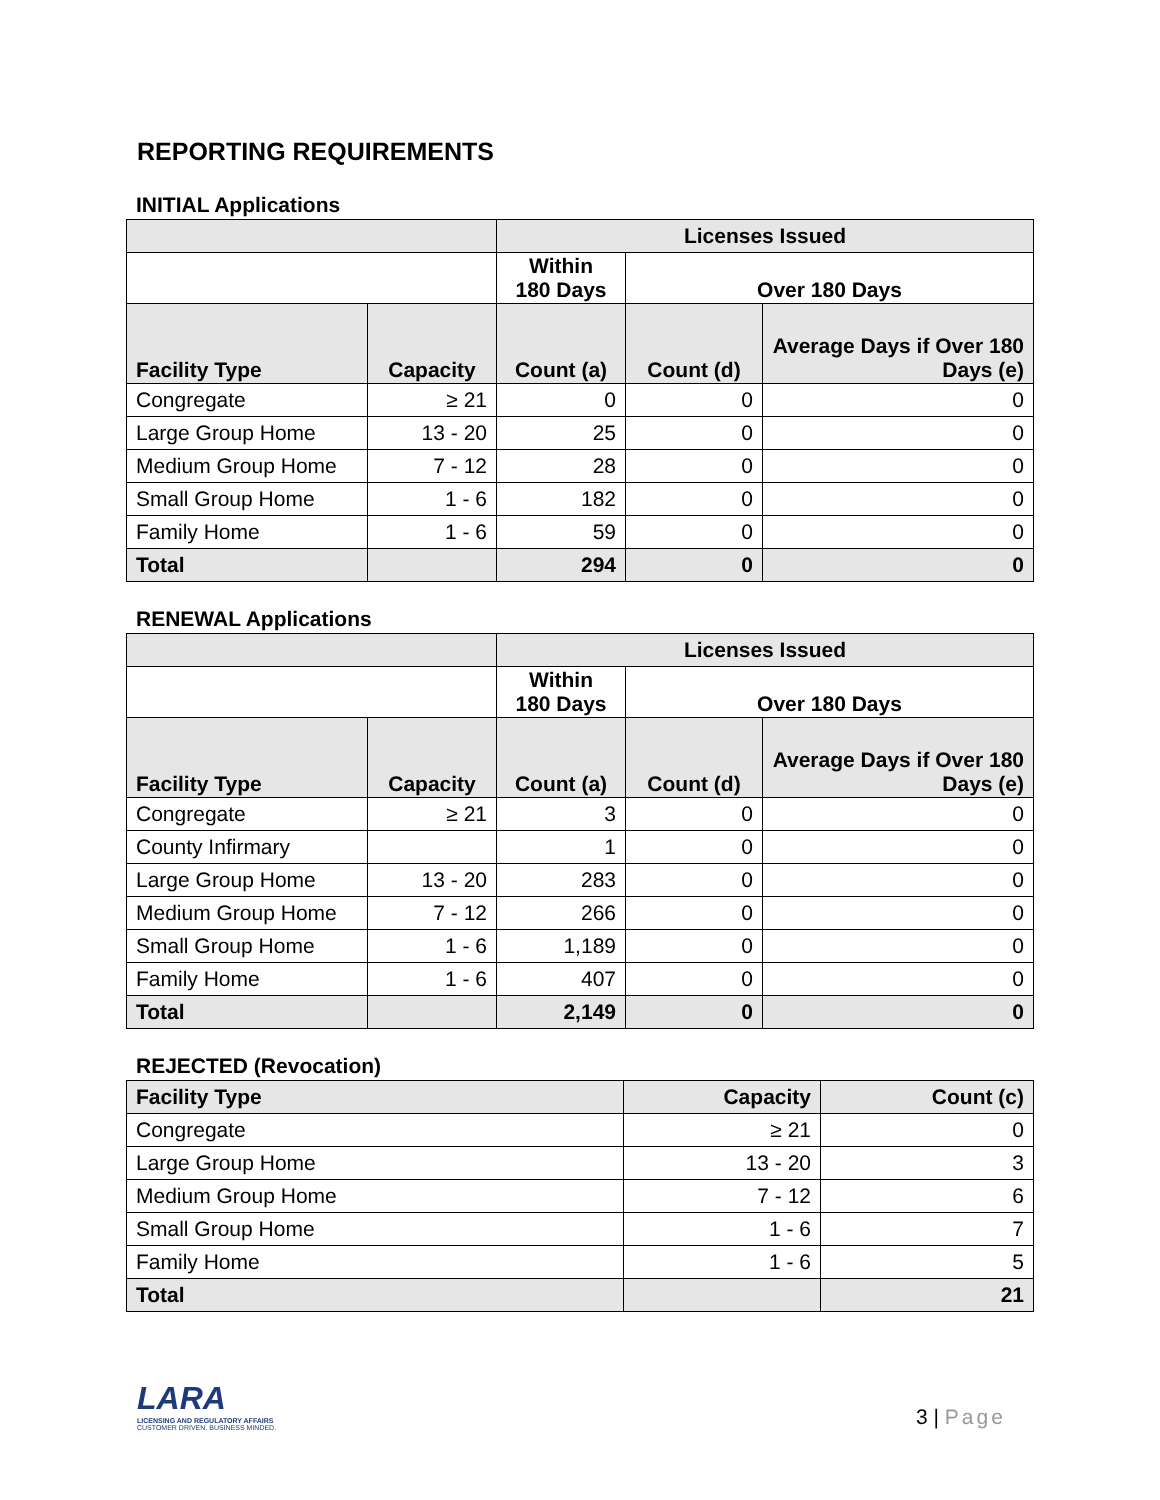REPORTING REQUIREMENTS
INITIAL Applications
| | | Licenses Issued | | |
| | | Within 180 Days | Over 180 Days | |
| Facility Type | Capacity | Count (a) | Count (d) | Average Days if Over 180 Days (e) |
| Congregate | ≥ 21 | 0 | 0 | 0 |
| Large Group Home | 13 - 20 | 25 | 0 | 0 |
| Medium Group Home | 7 - 12 | 28 | 0 | 0 |
| Small Group Home | 1 - 6 | 182 | 0 | 0 |
| Family Home | 1 - 6 | 59 | 0 | 0 |
| Total | | 294 | 0 | 0 |
RENEWAL Applications
| | | Licenses Issued | | |
| | | Within 180 Days | Over 180 Days | |
| Facility Type | Capacity | Count (a) | Count (d) | Average Days if Over 180 Days (e) |
| Congregate | ≥ 21 | 3 | 0 | 0 |
| County Infirmary | | 1 | 0 | 0 |
| Large Group Home | 13 - 20 | 283 | 0 | 0 |
| Medium Group Home | 7 - 12 | 266 | 0 | 0 |
| Small Group Home | 1 - 6 | 1,189 | 0 | 0 |
| Family Home | 1 - 6 | 407 | 0 | 0 |
| Total | | 2,149 | 0 | 0 |
REJECTED (Revocation)
| Facility Type | Capacity | Count (c) |
| --- | --- | --- |
| Congregate | ≥ 21 | 0 |
| Large Group Home | 13 - 20 | 3 |
| Medium Group Home | 7 - 12 | 6 |
| Small Group Home | 1 - 6 | 7 |
| Family Home | 1 - 6 | 5 |
| Total | | 21 |
LARA
LICENSING AND REGULATORY AFFAIRS
CUSTOMER DRIVEN. BUSINESS MINDED.
3 | Page